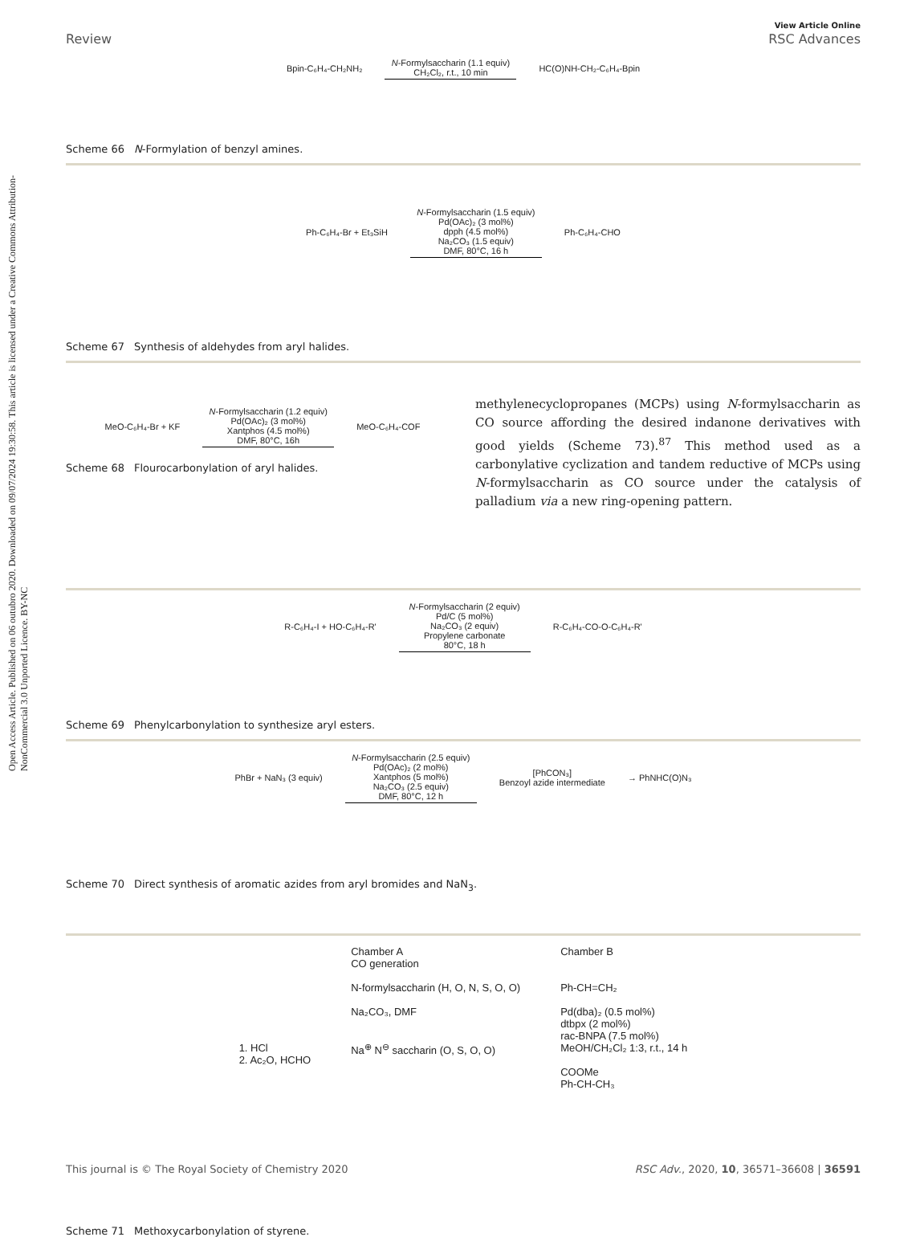Open Access Article. Published on 06 outubro 2020. Downloaded on 09/07/2024 19:30:58. This article is licensed under a Creative Commons Attribution-NonCommercial 3.0 Unported Licence. BY-NC
Review View Article Online
RSC Advances
Bpin-C₆H₄-CH₂NH₂ N-Formylsaccharin (1.1 equiv)
CH₂Cl₂, r.t., 10 min HC(O)NH-CH₂-C₆H₄-Bpin
Scheme 66 N-Formylation of benzyl amines.
Ph-C₆H₄-Br + Et₃SiH N-Formylsaccharin (1.5 equiv)
Pd(OAc)₂ (3 mol%)
dpph (4.5 mol%)
Na₂CO₃ (1.5 equiv)
DMF, 80°C, 16 h Ph-C₆H₄-CHO
Scheme 67 Synthesis of aldehydes from aryl halides.
MeO-C₆H₄-Br + KF N-Formylsaccharin (1.2 equiv)
Pd(OAc)₂ (3 mol%)
Xantphos (4.5 mol%)
DMF, 80°C, 16h MeO-C₆H₄-COF
Scheme 68 Flourocarbonylation of aryl halides.
methylenecyclopropanes (MCPs) using N-formylsaccharin as CO source affording the desired indanone derivatives with good yields (Scheme 73).<sup>87</sup> This method used as a carbonylative cyclization and tandem reductive of MCPs using N-formylsaccharin as CO source under the catalysis of palladium via a new ring-opening pattern.
R-C₆H₄-I + HO-C₆H₄-R' N-Formylsaccharin (2 equiv)
Pd/C (5 mol%)
Na₂CO₃ (2 equiv)
Propylene carbonate
80°C, 18 h R-C₆H₄-CO-O-C₆H₄-R'
Scheme 69 Phenylcarbonylation to synthesize aryl esters.
PhBr + NaN₃ (3 equiv) N-Formylsaccharin (2.5 equiv)
Pd(OAc)₂ (2 mol%)
Xantphos (5 mol%)
Na₂CO₃ (2.5 equiv)
DMF, 80°C, 12 h [PhCON₃]
Benzoyl azide intermediate → PhNHC(O)N₃
Scheme 70 Direct synthesis of aromatic azides from aryl bromides and NaN<sub>3</sub>.
1. HCl
2. Ac₂O, HCHO
Chamber A
CO generation
N-formylsaccharin (H, O, N, S, O, O)
Na₂CO₃, DMF
Na<sup>⊕</sup> N<sup>⊖</sup> saccharin (O, S, O, O)
Chamber B
Ph-CH=CH₂
Pd(dba)₂ (0.5 mol%)
dtbpx (2 mol%)
rac-BNPA (7.5 mol%)
MeOH/CH₂Cl₂ 1:3, r.t., 14 h
COOMe
Ph-CH-CH₃
Scheme 71 Methoxycarbonylation of styrene.
This journal is © The Royal Society of Chemistry 2020 RSC Adv., 2020, 10, 36571–36608 | 36591